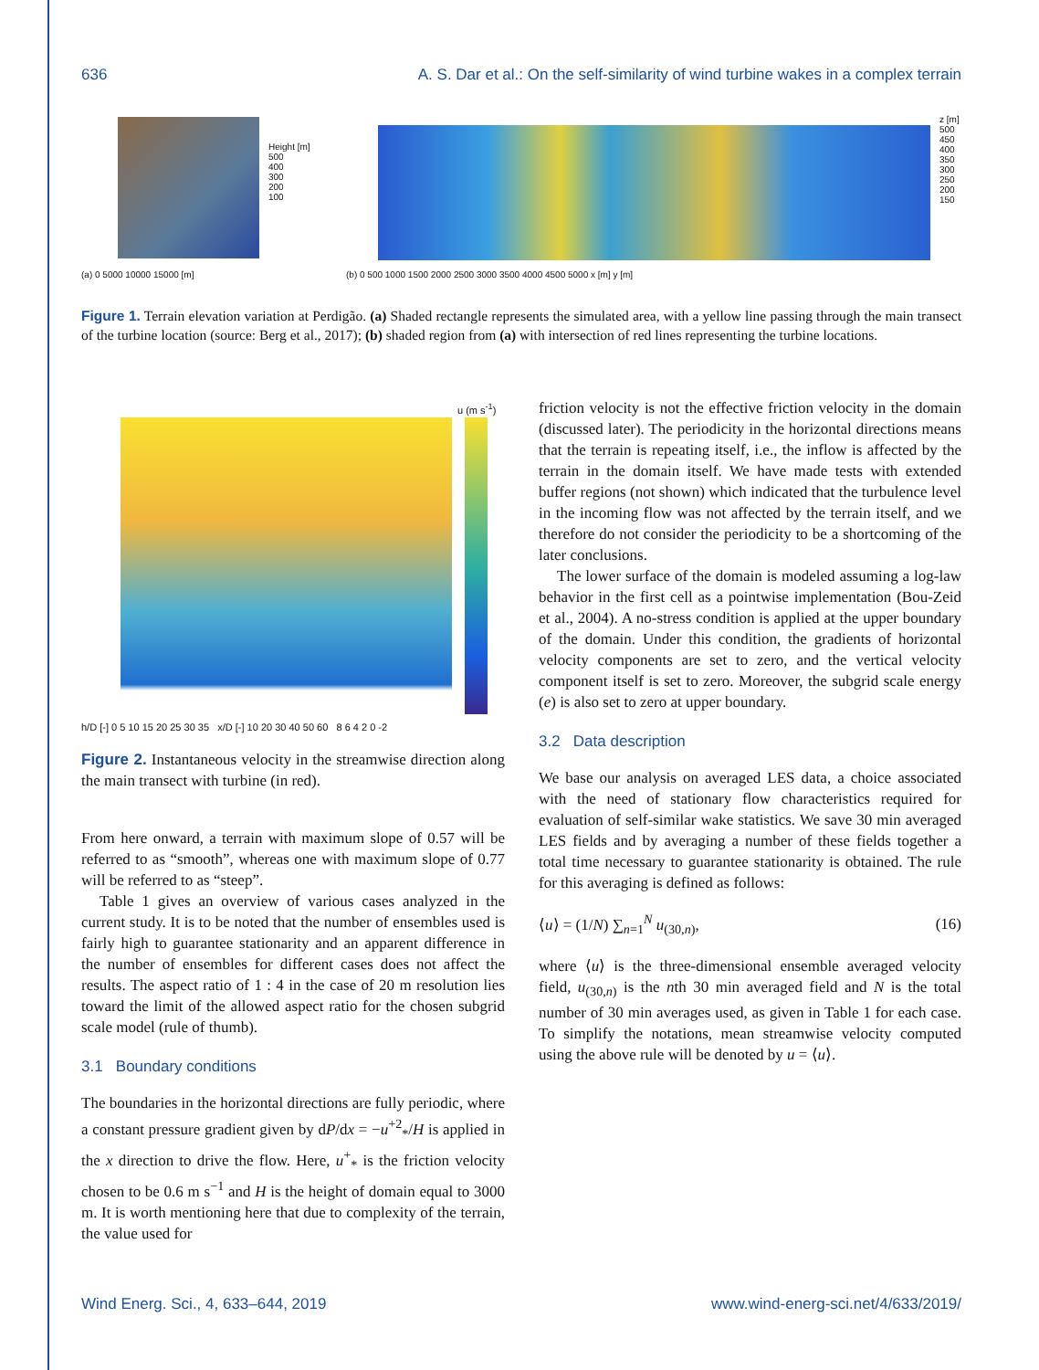636 A. S. Dar et al.: On the self-similarity of wind turbine wakes in a complex terrain
Height [m]
500
400
300
200
100
(a) 0 5000 10000 15000 [m]
z [m]
500 450 400 350 300 250 200 150
(b) 0 500 1000 1500 2000 2500 3000 3500 4000 4500 5000 x [m] y [m]
Figure 1. Terrain elevation variation at Perdigão. (a) Shaded rectangle represents the simulated area, with a yellow line passing through the main transect of the turbine location (source: Berg et al., 2017); (b) shaded region from (a) with intersection of red lines representing the turbine locations.
u (m s<sup>-1</sup>)
h/D [-] 0 5 10 15 20 25 30 35 x/D [-] 10 20 30 40 50 60 8 6 4 2 0 -2
Figure 2. Instantaneous velocity in the streamwise direction along the main transect with turbine (in red).
From here onward, a terrain with maximum slope of 0.57 will be referred to as “smooth”, whereas one with maximum slope of 0.77 will be referred to as “steep”.
Table 1 gives an overview of various cases analyzed in the current study. It is to be noted that the number of ensembles used is fairly high to guarantee stationarity and an apparent difference in the number of ensembles for different cases does not affect the results. The aspect ratio of 1 : 4 in the case of 20 m resolution lies toward the limit of the allowed aspect ratio for the chosen subgrid scale model (rule of thumb).
3.1 Boundary conditions
The boundaries in the horizontal directions are fully periodic, where a constant pressure gradient given by dP/dx = −u<sup>+2</sup><sub>*</sub>/H is applied in the x direction to drive the flow. Here, u<sup>+</sup><sub>*</sub> is the friction velocity chosen to be 0.6 m s<sup>−1</sup> and H is the height of domain equal to 3000 m. It is worth mentioning here that due to complexity of the terrain, the value used for
friction velocity is not the effective friction velocity in the domain (discussed later). The periodicity in the horizontal directions means that the terrain is repeating itself, i.e., the inflow is affected by the terrain in the domain itself. We have made tests with extended buffer regions (not shown) which indicated that the turbulence level in the incoming flow was not affected by the terrain itself, and we therefore do not consider the periodicity to be a shortcoming of the later conclusions.
The lower surface of the domain is modeled assuming a log-law behavior in the first cell as a pointwise implementation (Bou-Zeid et al., 2004). A no-stress condition is applied at the upper boundary of the domain. Under this condition, the gradients of horizontal velocity components are set to zero, and the vertical velocity component itself is set to zero. Moreover, the subgrid scale energy (e) is also set to zero at upper boundary.
3.2 Data description
We base our analysis on averaged LES data, a choice associated with the need of stationary flow characteristics required for evaluation of self-similar wake statistics. We save 30 min averaged LES fields and by averaging a number of these fields together a total time necessary to guarantee stationarity is obtained. The rule for this averaging is defined as follows:
⟨u⟩ = (1/N) ∑<sub>n=1</sub><sup>N</sup> u<sub>(30,n)</sub>, (16)
where ⟨u⟩ is the three-dimensional ensemble averaged velocity field, u<sub>(30,n)</sub> is the nth 30 min averaged field and N is the total number of 30 min averages used, as given in Table 1 for each case. To simplify the notations, mean streamwise velocity computed using the above rule will be denoted by u = ⟨u⟩.
Wind Energ. Sci., 4, 633–644, 2019 www.wind-energ-sci.net/4/633/2019/